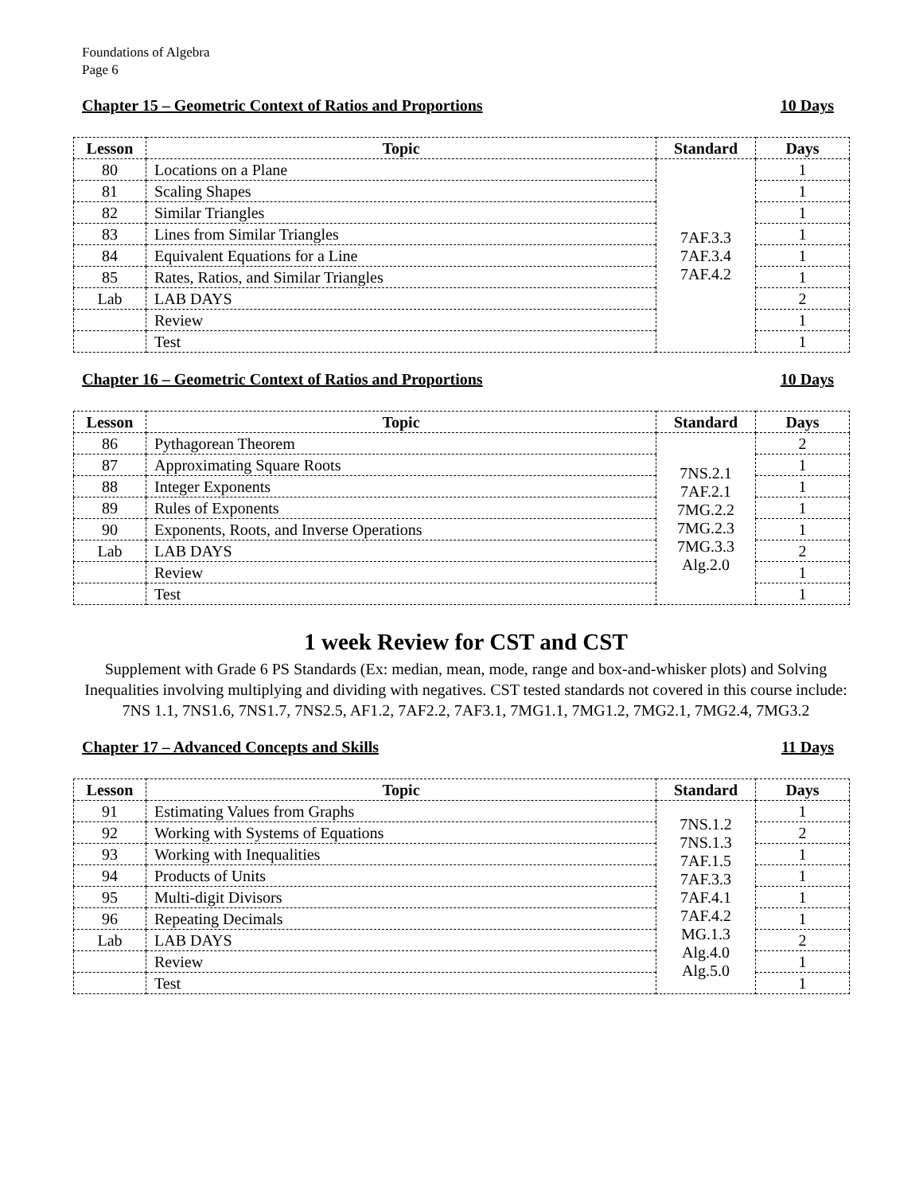Foundations of Algebra
Page 6
Chapter 15 – Geometric Context of Ratios and Proportions 10 Days
| Lesson | Topic | Standard | Days |
| --- | --- | --- | --- |
| 80 | Locations on a Plane | 7AF.3.3 7AF.3.4 7AF.4.2 | 1 |
| 81 | Scaling Shapes | | 1 |
| 82 | Similar Triangles | | 1 |
| 83 | Lines from Similar Triangles | | 1 |
| 84 | Equivalent Equations for a Line | | 1 |
| 85 | Rates, Ratios, and Similar Triangles | | 1 |
| Lab | LAB DAYS | | 2 |
| | Review | | 1 |
| | Test | | 1 |
Chapter 16 – Geometric Context of Ratios and Proportions 10 Days
| Lesson | Topic | Standard | Days |
| --- | --- | --- | --- |
| 86 | Pythagorean Theorem | 7NS.2.1 7AF.2.1 7MG.2.2 7MG.2.3 7MG.3.3 Alg.2.0 | 2 |
| 87 | Approximating Square Roots | | 1 |
| 88 | Integer Exponents | | 1 |
| 89 | Rules of Exponents | | 1 |
| 90 | Exponents, Roots, and Inverse Operations | | 1 |
| Lab | LAB DAYS | | 2 |
| | Review | | 1 |
| | Test | | 1 |
1 week Review for CST and CST
Supplement with Grade 6 PS Standards (Ex: median, mean, mode, range and box-and-whisker plots) and Solving Inequalities involving multiplying and dividing with negatives. CST tested standards not covered in this course include: 7NS 1.1, 7NS1.6, 7NS1.7, 7NS2.5, AF1.2, 7AF2.2, 7AF3.1, 7MG1.1, 7MG1.2, 7MG2.1, 7MG2.4, 7MG3.2
Chapter 17 – Advanced Concepts and Skills 11 Days
| Lesson | Topic | Standard | Days |
| --- | --- | --- | --- |
| 91 | Estimating Values from Graphs | 7NS.1.2 7NS.1.3 7AF.1.5 7AF.3.3 7AF.4.1 7AF.4.2 MG.1.3 Alg.4.0 Alg.5.0 | 1 |
| 92 | Working with Systems of Equations | | 2 |
| 93 | Working with Inequalities | | 1 |
| 94 | Products of Units | | 1 |
| 95 | Multi-digit Divisors | | 1 |
| 96 | Repeating Decimals | | 1 |
| Lab | LAB DAYS | | 2 |
| | Review | | 1 |
| | Test | | 1 |